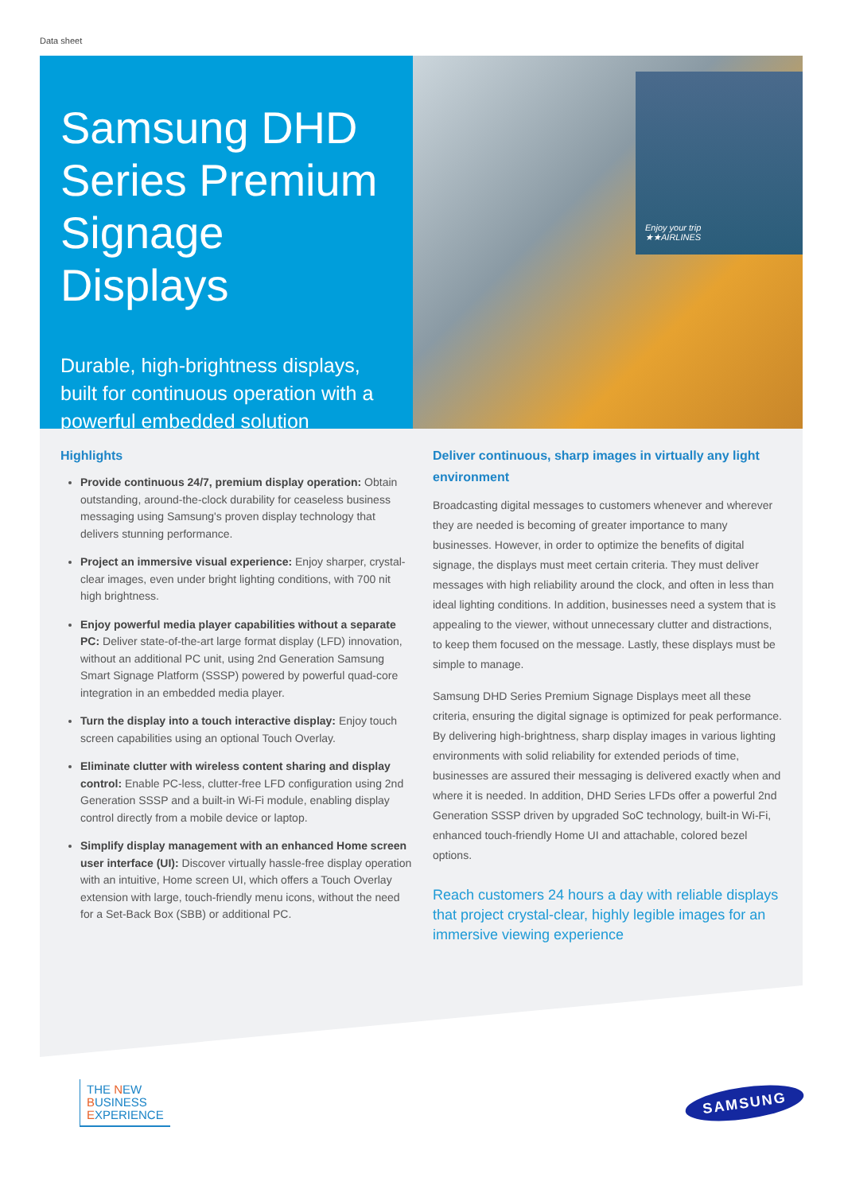Data sheet
Samsung DHD Series Premium Signage Displays
Durable, high-brightness displays, built for continuous operation with a powerful embedded solution
Enjoy your trip
★★AIRLINES
Highlights
Provide continuous 24/7, premium display operation: Obtain outstanding, around-the-clock durability for ceaseless business messaging using Samsung's proven display technology that delivers stunning performance.
Project an immersive visual experience: Enjoy sharper, crystal-clear images, even under bright lighting conditions, with 700 nit high brightness.
Enjoy powerful media player capabilities without a separate PC: Deliver state-of-the-art large format display (LFD) innovation, without an additional PC unit, using 2nd Generation Samsung Smart Signage Platform (SSSP) powered by powerful quad-core integration in an embedded media player.
Turn the display into a touch interactive display: Enjoy touch screen capabilities using an optional Touch Overlay.
Eliminate clutter with wireless content sharing and display control: Enable PC-less, clutter-free LFD configuration using 2nd Generation SSSP and a built-in Wi-Fi module, enabling display control directly from a mobile device or laptop.
Simplify display management with an enhanced Home screen user interface (UI): Discover virtually hassle-free display operation with an intuitive, Home screen UI, which offers a Touch Overlay extension with large, touch-friendly menu icons, without the need for a Set-Back Box (SBB) or additional PC.
Deliver continuous, sharp images in virtually any light environment
Broadcasting digital messages to customers whenever and wherever they are needed is becoming of greater importance to many businesses. However, in order to optimize the benefits of digital signage, the displays must meet certain criteria. They must deliver messages with high reliability around the clock, and often in less than ideal lighting conditions. In addition, businesses need a system that is appealing to the viewer, without unnecessary clutter and distractions, to keep them focused on the message. Lastly, these displays must be simple to manage.
Samsung DHD Series Premium Signage Displays meet all these criteria, ensuring the digital signage is optimized for peak performance. By delivering high-brightness, sharp display images in various lighting environments with solid reliability for extended periods of time, businesses are assured their messaging is delivered exactly when and where it is needed. In addition, DHD Series LFDs offer a powerful 2nd Generation SSSP driven by upgraded SoC technology, built-in Wi-Fi, enhanced touch-friendly Home UI and attachable, colored bezel options.
Reach customers 24 hours a day with reliable displays that project crystal-clear, highly legible images for an immersive viewing experience
THE NEW
BUSINESS
EXPERIENCE
SAMSUNG